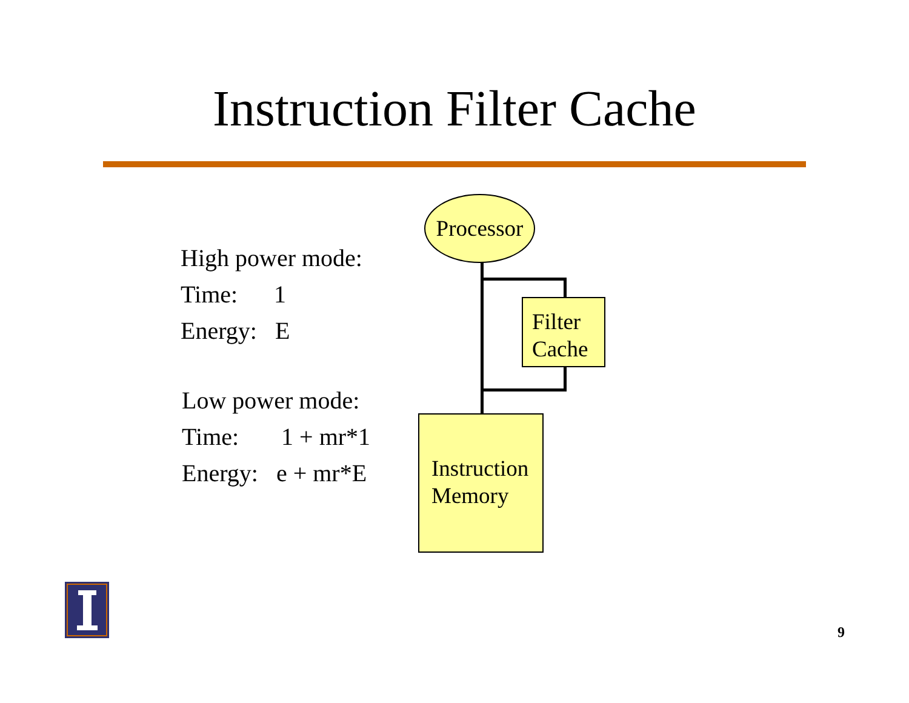Instruction Filter Cache
High power mode:
Time: 1
Energy: E
Low power mode:
Time: 1 + mr*1
Energy: e + mr*E
Processor
Filter
Cache
Instruction
Memory
9